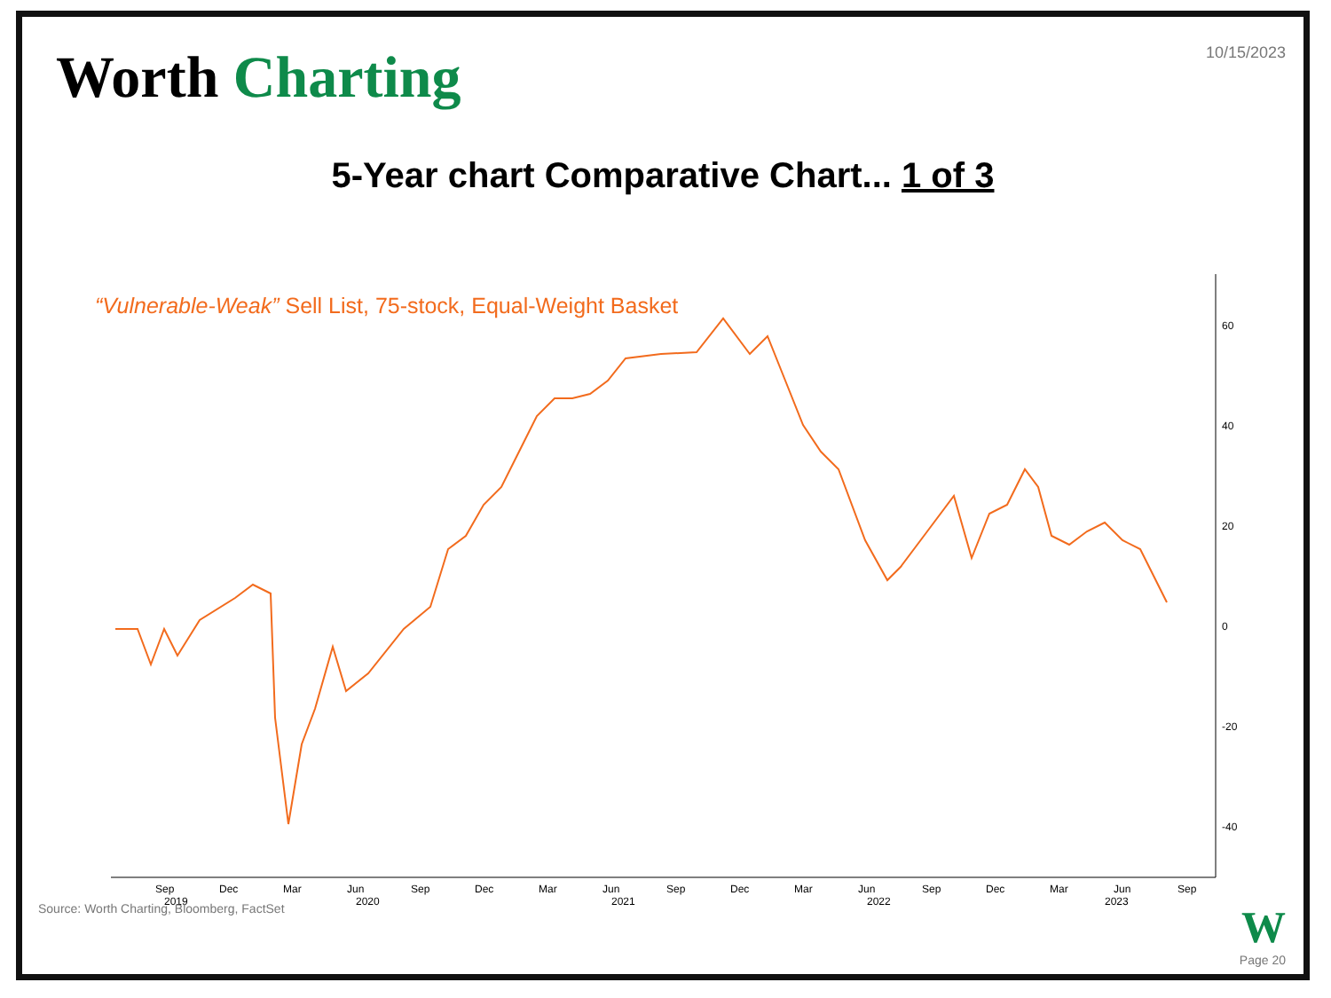Worth Charting
10/15/2023
5-Year chart Comparative Chart... 1 of 3
“Vulnerable-Weak” Sell List, 75-stock, Equal-Weight Basket
60
40
20
0
-20
-40
Sep
Dec
Mar
Jun
Sep
Dec
Mar
Jun
Sep
Dec
Mar
Jun
Sep
Dec
Mar
Jun
Sep
2019
2020
2021
2022
2023
Source: Worth Charting, Bloomberg, FactSet W
Page 20